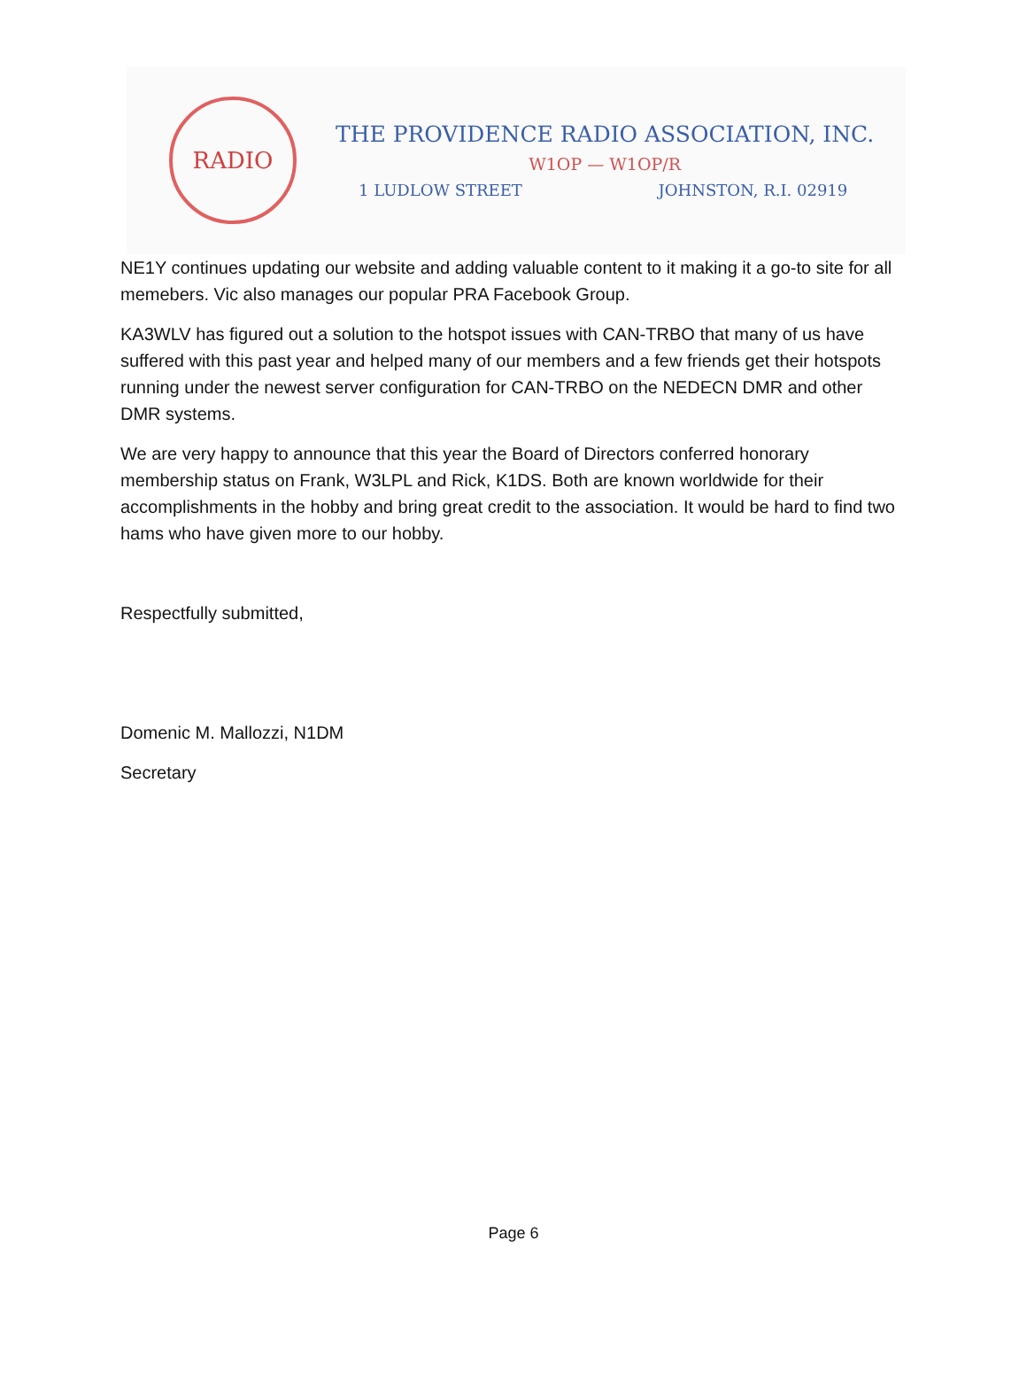RADIO
THE PROVIDENCE RADIO ASSOCIATION, INC.
W1OP — W1OP/R
1 LUDLOW STREET JOHNSTON, R.I. 02919
NE1Y continues updating our website and adding valuable content to it making it a go-to site for all memebers. Vic also manages our popular PRA Facebook Group.
KA3WLV has figured out a solution to the hotspot issues with CAN-TRBO that many of us have suffered with this past year and helped many of our members and a few friends get their hotspots running under the newest server configuration for CAN-TRBO on the NEDECN DMR and other DMR systems.
We are very happy to announce that this year the Board of Directors conferred honorary membership status on Frank, W3LPL and Rick, K1DS. Both are known worldwide for their accomplishments in the hobby and bring great credit to the association. It would be hard to find two hams who have given more to our hobby.
Respectfully submitted,
Domenic M. Mallozzi, N1DM
Secretary
Page 6